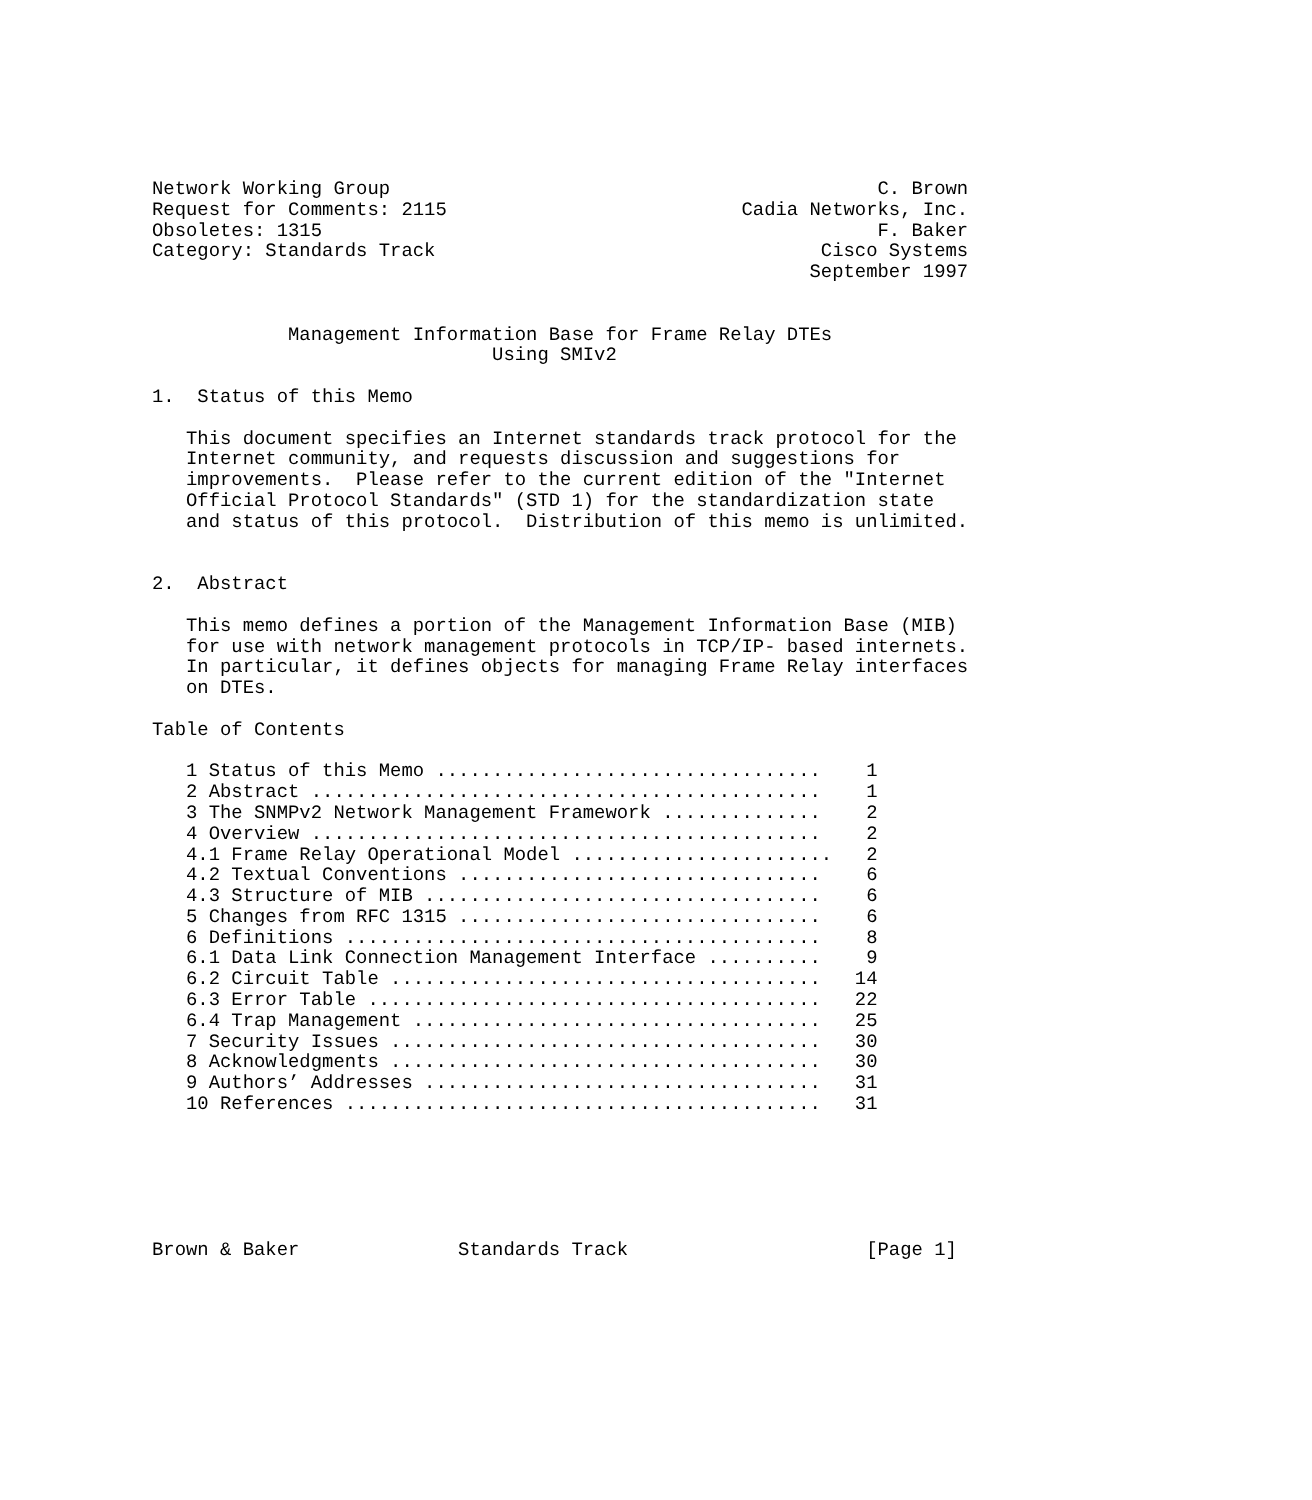Network Working Group                                           C. Brown
Request for Comments: 2115                          Cadia Networks, Inc.
Obsoletes: 1315                                                 F. Baker
Category: Standards Track                                  Cisco Systems
                                                          September 1997


            Management Information Base for Frame Relay DTEs
                              Using SMIv2

1.  Status of this Memo

   This document specifies an Internet standards track protocol for the
   Internet community, and requests discussion and suggestions for
   improvements.  Please refer to the current edition of the "Internet
   Official Protocol Standards" (STD 1) for the standardization state
   and status of this protocol.  Distribution of this memo is unlimited.


2.  Abstract

   This memo defines a portion of the Management Information Base (MIB)
   for use with network management protocols in TCP/IP- based internets.
   In particular, it defines objects for managing Frame Relay interfaces
   on DTEs.

Table of Contents

   1 Status of this Memo ..................................    1
   2 Abstract .............................................    1
   3 The SNMPv2 Network Management Framework ..............    2
   4 Overview .............................................    2
   4.1 Frame Relay Operational Model .......................   2
   4.2 Textual Conventions ................................    6
   4.3 Structure of MIB ...................................    6
   5 Changes from RFC 1315 ................................    6
   6 Definitions ..........................................    8
   6.1 Data Link Connection Management Interface ..........    9
   6.2 Circuit Table ......................................   14
   6.3 Error Table ........................................   22
   6.4 Trap Management ....................................   25
   7 Security Issues ......................................   30
   8 Acknowledgments ......................................   30
   9 Authors’ Addresses ...................................   31
   10 References ..........................................   31






Brown & Baker              Standards Track                     [Page 1]